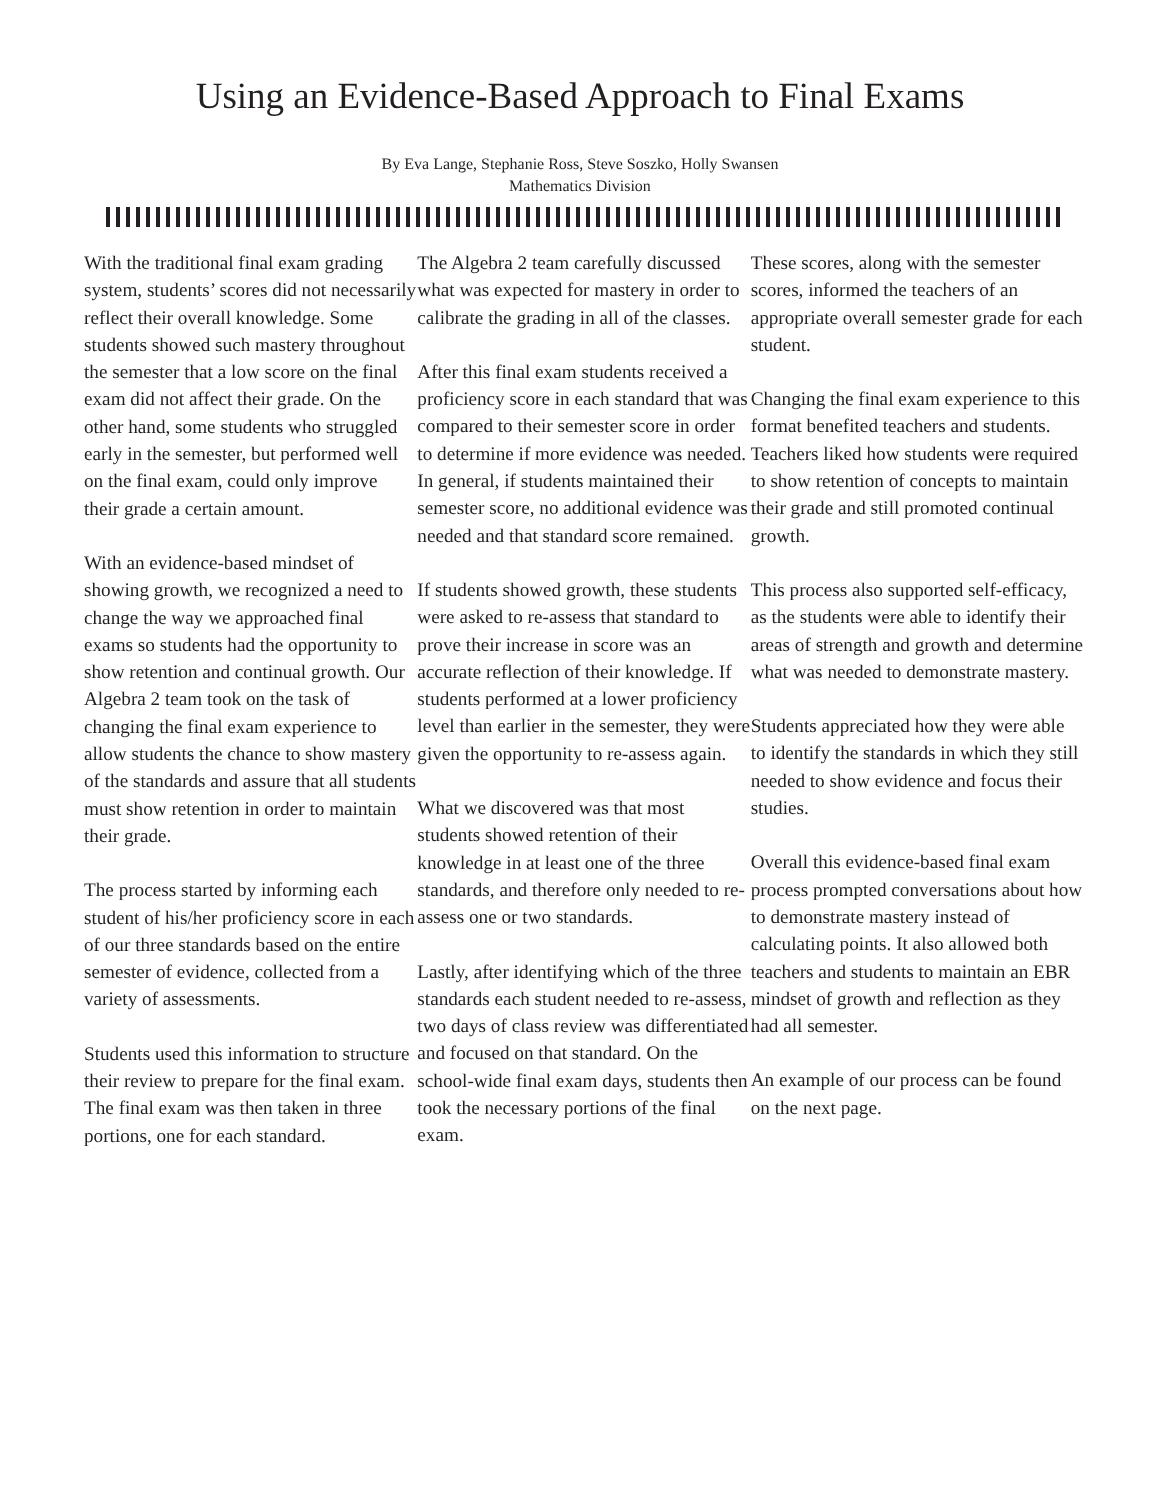Using an Evidence-Based Approach to Final Exams
By Eva Lange, Stephanie Ross, Steve Soszko, Holly Swansen
Mathematics Division
With the traditional final exam grading system, students’ scores did not necessarily reflect their overall knowledge. Some students showed such mastery throughout the semester that a low score on the final exam did not affect their grade. On the other hand, some students who struggled early in the semester, but performed well on the final exam, could only improve their grade a certain amount.
With an evidence-based mindset of showing growth, we recognized a need to change the way we approached final exams so students had the opportunity to show retention and continual growth. Our Algebra 2 team took on the task of changing the final exam experience to allow students the chance to show mastery of the standards and assure that all students must show retention in order to maintain their grade.
The process started by informing each student of his/her proficiency score in each of our three standards based on the entire semester of evidence, collected from a variety of assessments.
Students used this information to structure their review to prepare for the final exam. The final exam was then taken in three portions, one for each standard.
The Algebra 2 team carefully discussed what was expected for mastery in order to calibrate the grading in all of the classes.
After this final exam students received a proficiency score in each standard that was compared to their semester score in order to determine if more evidence was needed. In general, if students maintained their semester score, no additional evidence was needed and that standard score remained.
If students showed growth, these students were asked to re-assess that standard to prove their increase in score was an accurate reflection of their knowledge. If students performed at a lower proficiency level than earlier in the semester, they were given the opportunity to re-assess again.
What we discovered was that most students showed retention of their knowledge in at least one of the three standards, and therefore only needed to re-assess one or two standards.
Lastly, after identifying which of the three standards each student needed to re-assess, two days of class review was differentiated and focused on that standard. On the school-wide final exam days, students then took the necessary portions of the final exam.
These scores, along with the semester scores, informed the teachers of an appropriate overall semester grade for each student.
Changing the final exam experience to this format benefited teachers and students. Teachers liked how students were required to show retention of concepts to maintain their grade and still promoted continual growth.
This process also supported self-efficacy, as the students were able to identify their areas of strength and growth and determine what was needed to demonstrate mastery.
Students appreciated how they were able to identify the standards in which they still needed to show evidence and focus their studies.
Overall this evidence-based final exam process prompted conversations about how to demonstrate mastery instead of calculating points. It also allowed both teachers and students to maintain an EBR mindset of growth and reflection as they had all semester.
An example of our process can be found on the next page.